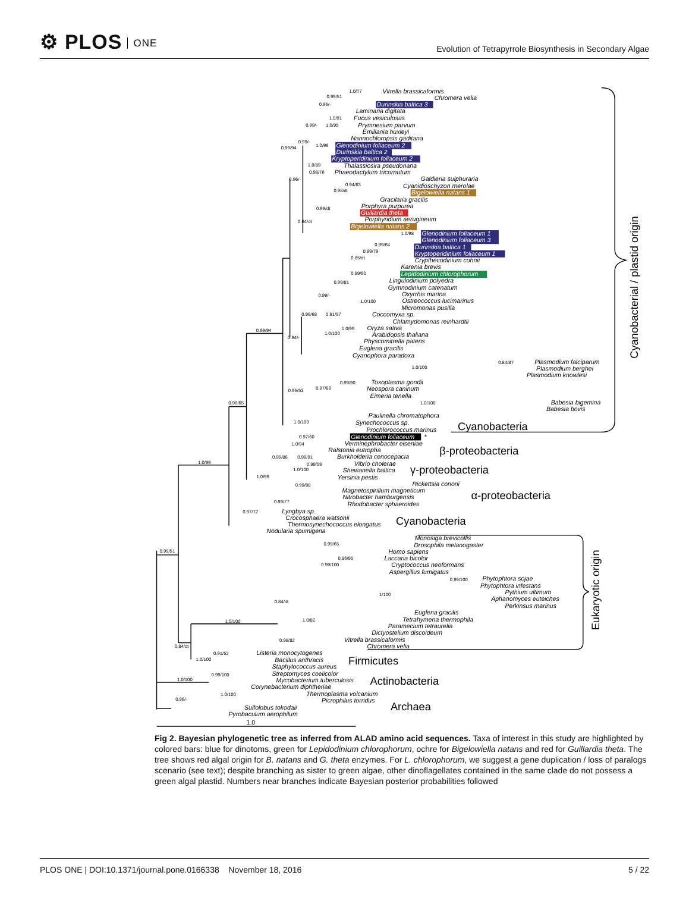⚙ PLOS ONE
Evolution of Tetrapyrrole Biosynthesis in Secondary Algae
Vitrella brassicaformis
Chromera velia
Durinskia baltica 3
Laminaria digitata
Fucus vesiculosus
Prymnesium parvum
Emiliania huxleyi
Nannochloropsis gaditana
Glenodinium foliaceum 2
Durinskia baltica 2
Kryptoperidinium foliaceum 2
Thalassiosira pseudonana
Phaeodactylum tricornutum
Galdieria sulphuraria
Cyanidioschyzon merolae
Bigelowiella natans 1
Gracilaria gracilis
Porphyra purpurea
Guillardia theta
Porphyridium aerugineum
Bigelowiella natans 2
Glenodinium foliaceum 1
Glenodinium foliaceum 3
Durinskia baltica 1
Kryptoperidinium foliaceum 1
Crypthecodinium cohnii
Karenia brevis
Lepidodinium chlorophorum
Lingulodinium polyedra
Gymnodinium catenatum
Oxyrrhis marina
Ostreococcus lucimarinus
Micromonas pusilla
Coccomyxa sp.
Chlamydomonas reinhardtii
Oryza sativa
Arabidopsis thaliana
Physcomitrella patens
Euglena gracilis
Cyanophora paradoxa
Plasmodium falciparum
Plasmodium berghei
Plasmodium knowlesi
Toxoplasma gondii
Neospora caninum
Eimeria tenella
Babesia bigemina
Babesia bovis
Paulinella chromatophora
Synechococcus sp.
Prochlorococcus marinus
Glenodinium foliaceum
Verminephrobacter eiseniae
Ralstonia eutropha
Burkholderia cenocepacia
Vibrio cholerae
Shewanella baltica
Yersinia pestis
Rickettsia conorii
Magnetospirillum magneticum
Nitrobacter hamburgensis
Rhodobacter sphaeroides
Lyngbya sp.
Crocosphaera watsonii
Thermosynechococcus elongatus
Nodularia spumigena
Monosiga brevicollis
Drosophila melanogaster
Homo sapiens
Laccaria bicolor
Cryptococcus neoformans
Aspergillus fumigatus
Phytophtora sojae
Phytophtora infestans
Pythium ultimum
Aphanomyces euteiches
Perkinsus marinus
Euglena gracilis
Tetrahymena thermophila
Paramecium tetraurelia
Dictyostelium discoideum
Vitrella brassicaformis
Chromera velia
Listeria monocytogenes
Bacillus anthracis
Staphylococcus aureus
Streptomyces coelicolor
Mycobacterium tuberculosis
Corynebacterium diphtheriae
Thermoplasma volcanium
Picrophilus torridus
Sulfolobus tokodaii
Pyrobaculum aerophilum
1.0/77
0.99/51
0.96/-
1.0/91
0.99/-
1.0/95
0.99/-
0.99/94
1.0/96
1.0/89
0.98/76
0.96/-
0.94/63
0.98/dt
0.99/dt
0.94/dt
1.0/98
0.99/64
0.99/79
0.85/dt
0.99/90
0.99/81
0.99/-
1.0/100
0.99/68
0.91/57
1.0/99
1.0/100
0.99/94
0.94/-
0.84/87
1.0/100
0.99/90
0.97/89
0.95/53
1.0/100
0.96/65
1.0/100
0.97/60
1.0/94
0.99/86
0.99/91
0.99/59
1.0/100
1.0/99
1.0/99
0.99/88
0.99/77
0.97/72
0.99/51
0.99/65
0.86/95
0.99/100
0.99/100
1/100
0.84/dt
1.0/100
1.0/82
0.98/82
0.84/dt
0.91/52
1.0/100
0.99/100
1.0/100
1.0/100
0.96/-
*
1.0
Cyanobacteria
β-proteobacteria
γ-proteobacteria
α-proteobacteria
Cyanobacteria
Firmicutes
Actinobacteria
Archaea
Cyanobacterial / plastid origin
Eukaryotic origin
Fig 2. Bayesian phylogenetic tree as inferred from ALAD amino acid sequences. Taxa of interest in this study are highlighted by colored bars: blue for dinotoms, green for Lepidodinium chlorophorum, ochre for Bigelowiella natans and red for Guillardia theta. The tree shows red algal origin for B. natans and G. theta enzymes. For L. chlorophorum, we suggest a gene duplication / loss of paralogs scenario (see text); despite branching as sister to green algae, other dinoflagellates contained in the same clade do not possess a green algal plastid. Numbers near branches indicate Bayesian posterior probabilities followed
PLOS ONE | DOI:10.1371/journal.pone.0166338 November 18, 2016
5 / 22